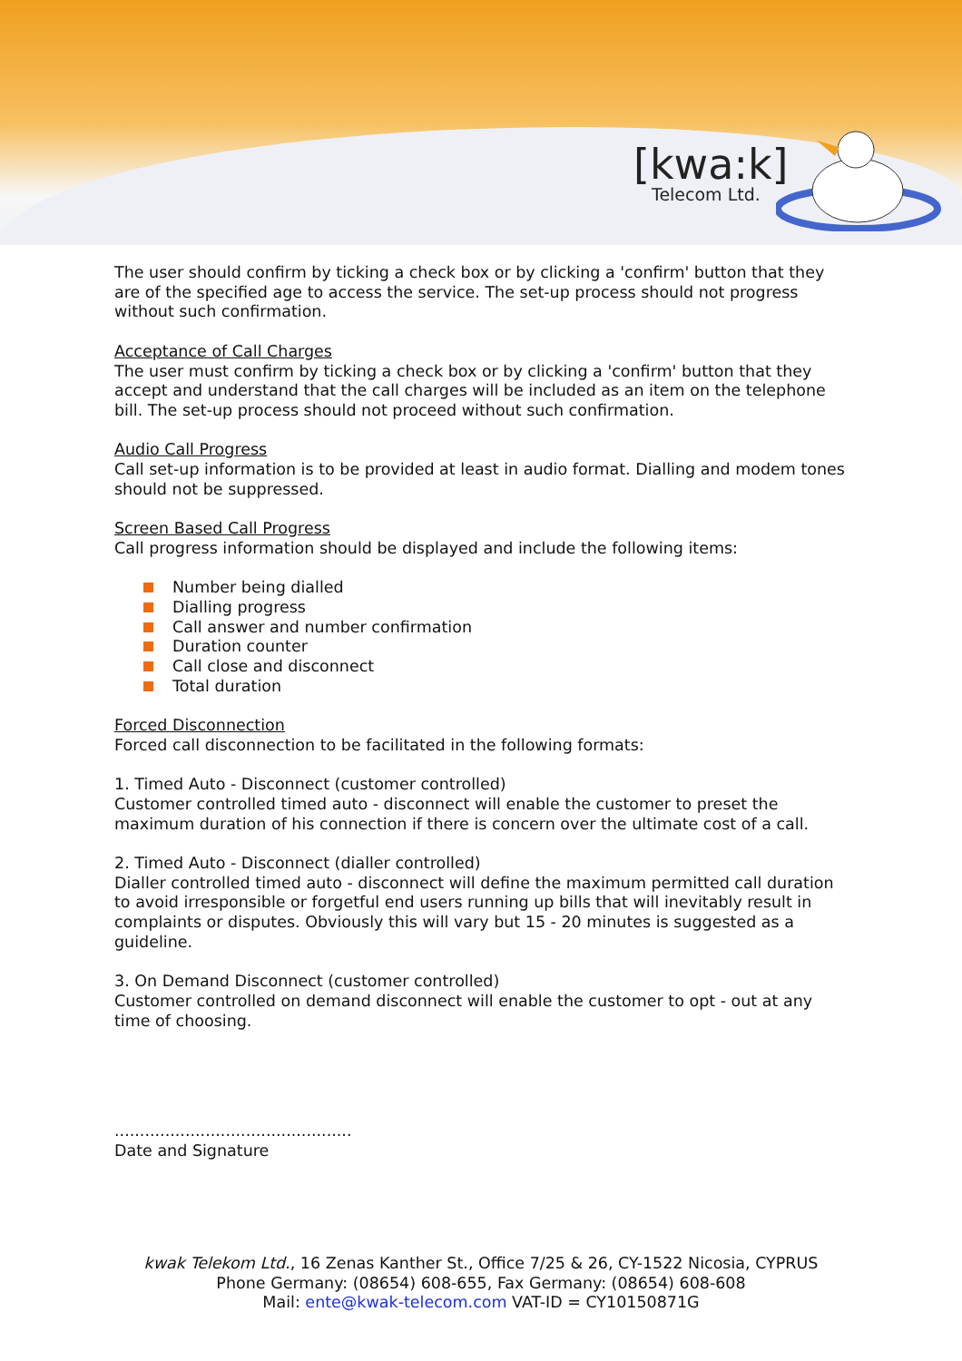[kwa:k]
Telecom Ltd.
The user should confirm by ticking a check box or by clicking a 'confirm' button that they are of the specified age to access the service. The set-up process should not progress without such confirmation.
Acceptance of Call Charges
The user must confirm by ticking a check box or by clicking a 'confirm' button that they accept and understand that the call charges will be included as an item on the telephone bill. The set-up process should not proceed without such confirmation.
Audio Call Progress
Call set-up information is to be provided at least in audio format. Dialling and modem tones should not be suppressed.
Screen Based Call Progress
Call progress information should be displayed and include the following items:
Number being dialled
Dialling progress
Call answer and number confirmation
Duration counter
Call close and disconnect
Total duration
Forced Disconnection
Forced call disconnection to be facilitated in the following formats:
1. Timed Auto - Disconnect (customer controlled)
Customer controlled timed auto - disconnect will enable the customer to preset the maximum duration of his connection if there is concern over the ultimate cost of a call.
2. Timed Auto - Disconnect (dialler controlled)
Dialler controlled timed auto - disconnect will define the maximum permitted call duration to avoid irresponsible or forgetful end users running up bills that will inevitably result in complaints or disputes. Obviously this will vary but 15 - 20 minutes is suggested as a guideline.
3. On Demand Disconnect (customer controlled)
Customer controlled on demand disconnect will enable the customer to opt - out at any time of choosing.
...............................................
Date and Signature
kwak Telekom Ltd., 16 Zenas Kanther St., Office 7/25 & 26, CY-1522 Nicosia, CYPRUS
Phone Germany: (08654) 608-655, Fax Germany: (08654) 608-608
Mail: ente@kwak-telecom.com VAT-ID = CY10150871G